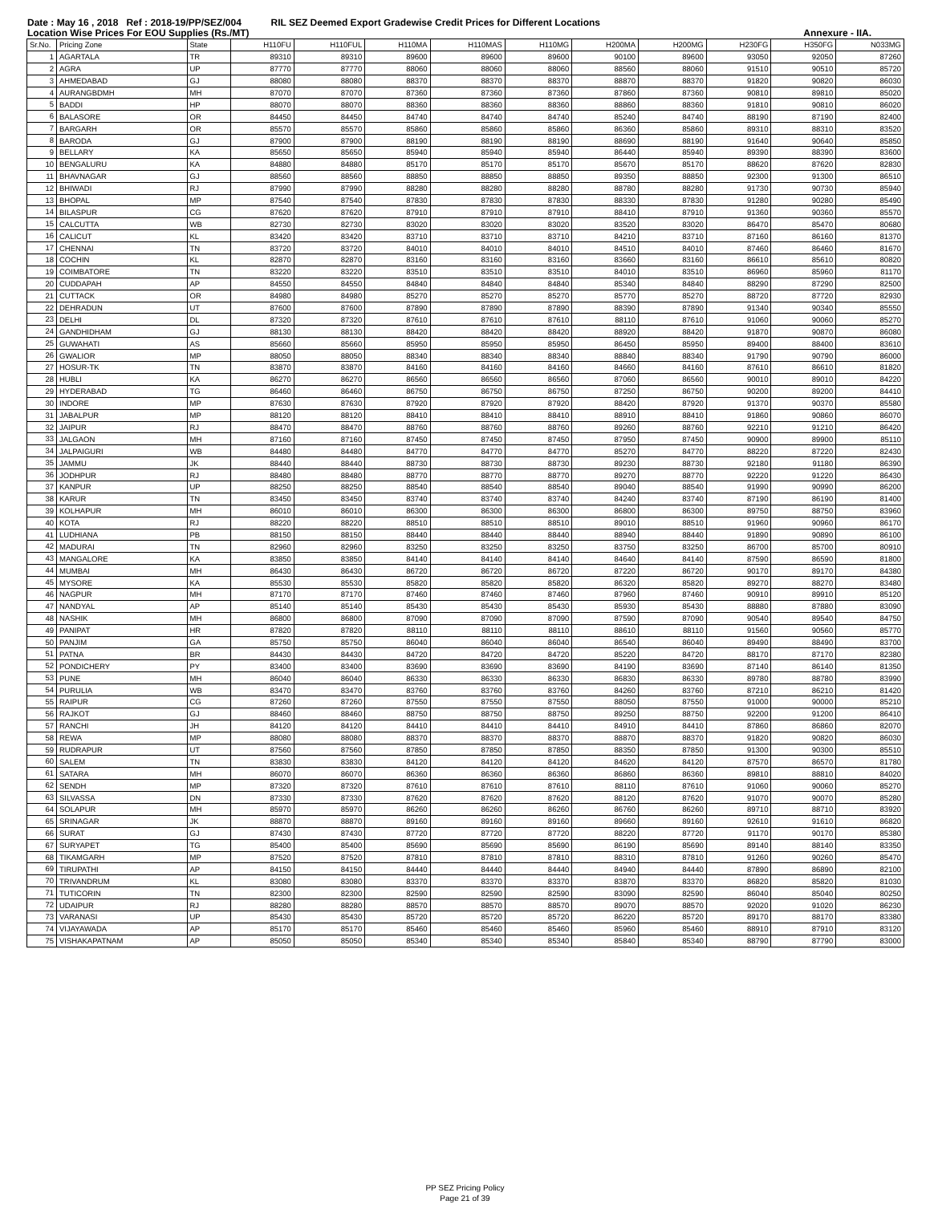Date : May 16 , 2018 Ref : 2018-19/PP/SEZ/004 RIL SEZ Deemed Export Gradewise Credit Prices for Different Locations
Location Wise Prices For EOU Supplies (Rs./MT) Annexure - IIA.
| Sr.No. | Pricing Zone | State | H110FU | H110FUL | H110MA | H110MAS | H110MG | H200MA | H200MG | H230FG | H350FG | N033MG |
| --- | --- | --- | --- | --- | --- | --- | --- | --- | --- | --- | --- | --- |
| 1 | AGARTALA | TR | 89310 | 89310 | 89600 | 89600 | 89600 | 90100 | 89600 | 93050 | 92050 | 87260 |
| 2 | AGRA | UP | 87770 | 87770 | 88060 | 88060 | 88060 | 88560 | 88060 | 91510 | 90510 | 85720 |
| 3 | AHMEDABAD | GJ | 88080 | 88080 | 88370 | 88370 | 88370 | 88870 | 88370 | 91820 | 90820 | 86030 |
| 4 | AURANGBDMH | MH | 87070 | 87070 | 87360 | 87360 | 87360 | 87860 | 87360 | 90810 | 89810 | 85020 |
| 5 | BADDI | HP | 88070 | 88070 | 88360 | 88360 | 88360 | 88860 | 88360 | 91810 | 90810 | 86020 |
| 6 | BALASORE | OR | 84450 | 84450 | 84740 | 84740 | 84740 | 85240 | 84740 | 88190 | 87190 | 82400 |
| 7 | BARGARH | OR | 85570 | 85570 | 85860 | 85860 | 85860 | 86360 | 85860 | 89310 | 88310 | 83520 |
| 8 | BARODA | GJ | 87900 | 87900 | 88190 | 88190 | 88190 | 88690 | 88190 | 91640 | 90640 | 85850 |
| 9 | BELLARY | KA | 85650 | 85650 | 85940 | 85940 | 85940 | 86440 | 85940 | 89390 | 88390 | 83600 |
| 10 | BENGALURU | KA | 84880 | 84880 | 85170 | 85170 | 85170 | 85670 | 85170 | 88620 | 87620 | 82830 |
| 11 | BHAVNAGAR | GJ | 88560 | 88560 | 88850 | 88850 | 88850 | 89350 | 88850 | 92300 | 91300 | 86510 |
| 12 | BHIWADI | RJ | 87990 | 87990 | 88280 | 88280 | 88280 | 88780 | 88280 | 91730 | 90730 | 85940 |
| 13 | BHOPAL | MP | 87540 | 87540 | 87830 | 87830 | 87830 | 88330 | 87830 | 91280 | 90280 | 85490 |
| 14 | BILASPUR | CG | 87620 | 87620 | 87910 | 87910 | 87910 | 88410 | 87910 | 91360 | 90360 | 85570 |
| 15 | CALCUTTA | WB | 82730 | 82730 | 83020 | 83020 | 83020 | 83520 | 83020 | 86470 | 85470 | 80680 |
| 16 | CALICUT | KL | 83420 | 83420 | 83710 | 83710 | 83710 | 84210 | 83710 | 87160 | 86160 | 81370 |
| 17 | CHENNAI | TN | 83720 | 83720 | 84010 | 84010 | 84010 | 84510 | 84010 | 87460 | 86460 | 81670 |
| 18 | COCHIN | KL | 82870 | 82870 | 83160 | 83160 | 83160 | 83660 | 83160 | 86610 | 85610 | 80820 |
| 19 | COIMBATORE | TN | 83220 | 83220 | 83510 | 83510 | 83510 | 84010 | 83510 | 86960 | 85960 | 81170 |
| 20 | CUDDAPAH | AP | 84550 | 84550 | 84840 | 84840 | 84840 | 85340 | 84840 | 88290 | 87290 | 82500 |
| 21 | CUTTACK | OR | 84980 | 84980 | 85270 | 85270 | 85270 | 85770 | 85270 | 88720 | 87720 | 82930 |
| 22 | DEHRADUN | UT | 87600 | 87600 | 87890 | 87890 | 87890 | 88390 | 87890 | 91340 | 90340 | 85550 |
| 23 | DELHI | DL | 87320 | 87320 | 87610 | 87610 | 87610 | 88110 | 87610 | 91060 | 90060 | 85270 |
| 24 | GANDHIDHAM | GJ | 88130 | 88130 | 88420 | 88420 | 88420 | 88920 | 88420 | 91870 | 90870 | 86080 |
| 25 | GUWAHATI | AS | 85660 | 85660 | 85950 | 85950 | 85950 | 86450 | 85950 | 89400 | 88400 | 83610 |
| 26 | GWALIOR | MP | 88050 | 88050 | 88340 | 88340 | 88340 | 88840 | 88340 | 91790 | 90790 | 86000 |
| 27 | HOSUR-TK | TN | 83870 | 83870 | 84160 | 84160 | 84160 | 84660 | 84160 | 87610 | 86610 | 81820 |
| 28 | HUBLI | KA | 86270 | 86270 | 86560 | 86560 | 86560 | 87060 | 86560 | 90010 | 89010 | 84220 |
| 29 | HYDERABAD | TG | 86460 | 86460 | 86750 | 86750 | 86750 | 87250 | 86750 | 90200 | 89200 | 84410 |
| 30 | INDORE | MP | 87630 | 87630 | 87920 | 87920 | 87920 | 88420 | 87920 | 91370 | 90370 | 85580 |
| 31 | JABALPUR | MP | 88120 | 88120 | 88410 | 88410 | 88410 | 88910 | 88410 | 91860 | 90860 | 86070 |
| 32 | JAIPUR | RJ | 88470 | 88470 | 88760 | 88760 | 88760 | 89260 | 88760 | 92210 | 91210 | 86420 |
| 33 | JALGAON | MH | 87160 | 87160 | 87450 | 87450 | 87450 | 87950 | 87450 | 90900 | 89900 | 85110 |
| 34 | JALPAIGURI | WB | 84480 | 84480 | 84770 | 84770 | 84770 | 85270 | 84770 | 88220 | 87220 | 82430 |
| 35 | JAMMU | JK | 88440 | 88440 | 88730 | 88730 | 88730 | 89230 | 88730 | 92180 | 91180 | 86390 |
| 36 | JODHPUR | RJ | 88480 | 88480 | 88770 | 88770 | 88770 | 89270 | 88770 | 92220 | 91220 | 86430 |
| 37 | KANPUR | UP | 88250 | 88250 | 88540 | 88540 | 88540 | 89040 | 88540 | 91990 | 90990 | 86200 |
| 38 | KARUR | TN | 83450 | 83450 | 83740 | 83740 | 83740 | 84240 | 83740 | 87190 | 86190 | 81400 |
| 39 | KOLHAPUR | MH | 86010 | 86010 | 86300 | 86300 | 86300 | 86800 | 86300 | 89750 | 88750 | 83960 |
| 40 | KOTA | RJ | 88220 | 88220 | 88510 | 88510 | 88510 | 89010 | 88510 | 91960 | 90960 | 86170 |
| 41 | LUDHIANA | PB | 88150 | 88150 | 88440 | 88440 | 88440 | 88940 | 88440 | 91890 | 90890 | 86100 |
| 42 | MADURAI | TN | 82960 | 82960 | 83250 | 83250 | 83250 | 83750 | 83250 | 86700 | 85700 | 80910 |
| 43 | MANGALORE | KA | 83850 | 83850 | 84140 | 84140 | 84140 | 84640 | 84140 | 87590 | 86590 | 81800 |
| 44 | MUMBAI | MH | 86430 | 86430 | 86720 | 86720 | 86720 | 87220 | 86720 | 90170 | 89170 | 84380 |
| 45 | MYSORE | KA | 85530 | 85530 | 85820 | 85820 | 85820 | 86320 | 85820 | 89270 | 88270 | 83480 |
| 46 | NAGPUR | MH | 87170 | 87170 | 87460 | 87460 | 87460 | 87960 | 87460 | 90910 | 89910 | 85120 |
| 47 | NANDYAL | AP | 85140 | 85140 | 85430 | 85430 | 85430 | 85930 | 85430 | 88880 | 87880 | 83090 |
| 48 | NASHIK | MH | 86800 | 86800 | 87090 | 87090 | 87090 | 87590 | 87090 | 90540 | 89540 | 84750 |
| 49 | PANIPAT | HR | 87820 | 87820 | 88110 | 88110 | 88110 | 88610 | 88110 | 91560 | 90560 | 85770 |
| 50 | PANJIM | GA | 85750 | 85750 | 86040 | 86040 | 86040 | 86540 | 86040 | 89490 | 88490 | 83700 |
| 51 | PATNA | BR | 84430 | 84430 | 84720 | 84720 | 84720 | 85220 | 84720 | 88170 | 87170 | 82380 |
| 52 | PONDICHERY | PY | 83400 | 83400 | 83690 | 83690 | 83690 | 84190 | 83690 | 87140 | 86140 | 81350 |
| 53 | PUNE | MH | 86040 | 86040 | 86330 | 86330 | 86330 | 86830 | 86330 | 89780 | 88780 | 83990 |
| 54 | PURULIA | WB | 83470 | 83470 | 83760 | 83760 | 83760 | 84260 | 83760 | 87210 | 86210 | 81420 |
| 55 | RAIPUR | CG | 87260 | 87260 | 87550 | 87550 | 87550 | 88050 | 87550 | 91000 | 90000 | 85210 |
| 56 | RAJKOT | GJ | 88460 | 88460 | 88750 | 88750 | 88750 | 89250 | 88750 | 92200 | 91200 | 86410 |
| 57 | RANCHI | JH | 84120 | 84120 | 84410 | 84410 | 84410 | 84910 | 84410 | 87860 | 86860 | 82070 |
| 58 | REWA | MP | 88080 | 88080 | 88370 | 88370 | 88370 | 88870 | 88370 | 91820 | 90820 | 86030 |
| 59 | RUDRAPUR | UT | 87560 | 87560 | 87850 | 87850 | 87850 | 88350 | 87850 | 91300 | 90300 | 85510 |
| 60 | SALEM | TN | 83830 | 83830 | 84120 | 84120 | 84120 | 84620 | 84120 | 87570 | 86570 | 81780 |
| 61 | SATARA | MH | 86070 | 86070 | 86360 | 86360 | 86360 | 86860 | 86360 | 89810 | 88810 | 84020 |
| 62 | SENDH | MP | 87320 | 87320 | 87610 | 87610 | 87610 | 88110 | 87610 | 91060 | 90060 | 85270 |
| 63 | SILVASSA | DN | 87330 | 87330 | 87620 | 87620 | 87620 | 88120 | 87620 | 91070 | 90070 | 85280 |
| 64 | SOLAPUR | MH | 85970 | 85970 | 86260 | 86260 | 86260 | 86760 | 86260 | 89710 | 88710 | 83920 |
| 65 | SRINAGAR | JK | 88870 | 88870 | 89160 | 89160 | 89160 | 89660 | 89160 | 92610 | 91610 | 86820 |
| 66 | SURAT | GJ | 87430 | 87430 | 87720 | 87720 | 87720 | 88220 | 87720 | 91170 | 90170 | 85380 |
| 67 | SURYAPET | TG | 85400 | 85400 | 85690 | 85690 | 85690 | 86190 | 85690 | 89140 | 88140 | 83350 |
| 68 | TIKAMGARH | MP | 87520 | 87520 | 87810 | 87810 | 87810 | 88310 | 87810 | 91260 | 90260 | 85470 |
| 69 | TIRUPATHI | AP | 84150 | 84150 | 84440 | 84440 | 84440 | 84940 | 84440 | 87890 | 86890 | 82100 |
| 70 | TRIVANDRUM | KL | 83080 | 83080 | 83370 | 83370 | 83370 | 83870 | 83370 | 86820 | 85820 | 81030 |
| 71 | TUTICORIN | TN | 82300 | 82300 | 82590 | 82590 | 82590 | 83090 | 82590 | 86040 | 85040 | 80250 |
| 72 | UDAIPUR | RJ | 88280 | 88280 | 88570 | 88570 | 88570 | 89070 | 88570 | 92020 | 91020 | 86230 |
| 73 | VARANASI | UP | 85430 | 85430 | 85720 | 85720 | 85720 | 86220 | 85720 | 89170 | 88170 | 83380 |
| 74 | VIJAYAWADA | AP | 85170 | 85170 | 85460 | 85460 | 85460 | 85960 | 85460 | 88910 | 87910 | 83120 |
| 75 | VISHAKAPATNAM | AP | 85050 | 85050 | 85340 | 85340 | 85340 | 85840 | 85340 | 88790 | 87790 | 83000 |
PP SEZ Pricing Policy
Page 21 of 39